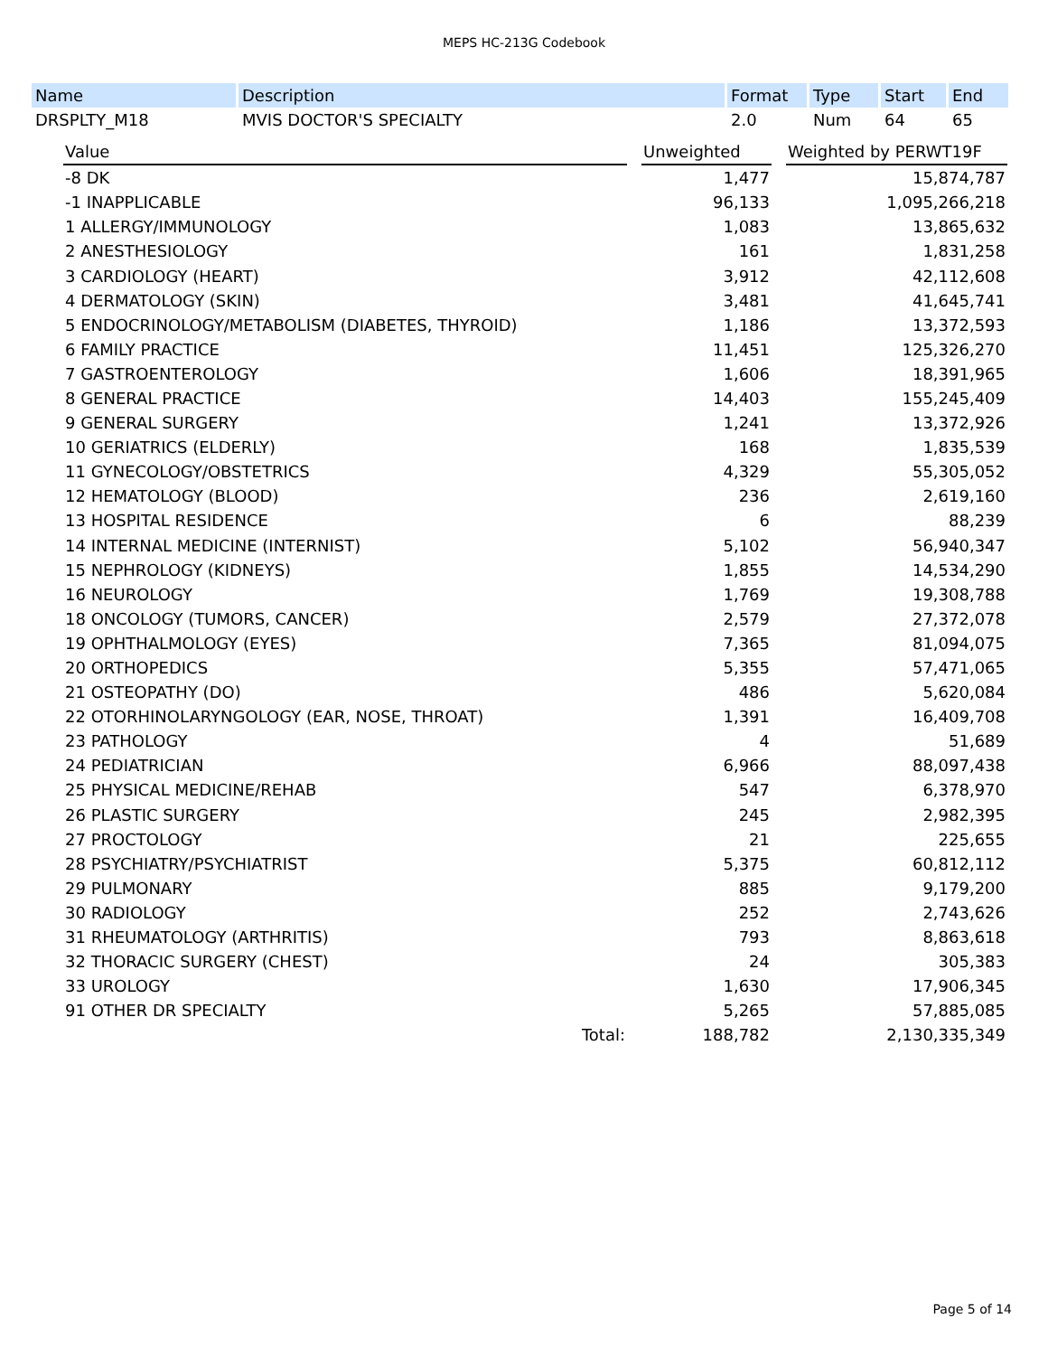MEPS HC-213G Codebook
| Name | Description | Format | Type | Start | End |
| --- | --- | --- | --- | --- | --- |
| DRSPLTY_M18 | MVIS DOCTOR'S SPECIALTY | 2.0 | Num | 64 | 65 |
| Value | | Unweighted | | Weighted by PERWT19F |
| -8 DK | | 1,477 | | 15,874,787 |
| -1 INAPPLICABLE | | 96,133 | | 1,095,266,218 |
| 1 ALLERGY/IMMUNOLOGY | | 1,083 | | 13,865,632 |
| 2 ANESTHESIOLOGY | | 161 | | 1,831,258 |
| 3 CARDIOLOGY (HEART) | | 3,912 | | 42,112,608 |
| 4 DERMATOLOGY (SKIN) | | 3,481 | | 41,645,741 |
| 5 ENDOCRINOLOGY/METABOLISM (DIABETES, THYROID) | | 1,186 | | 13,372,593 |
| 6 FAMILY PRACTICE | | 11,451 | | 125,326,270 |
| 7 GASTROENTEROLOGY | | 1,606 | | 18,391,965 |
| 8 GENERAL PRACTICE | | 14,403 | | 155,245,409 |
| 9 GENERAL SURGERY | | 1,241 | | 13,372,926 |
| 10 GERIATRICS (ELDERLY) | | 168 | | 1,835,539 |
| 11 GYNECOLOGY/OBSTETRICS | | 4,329 | | 55,305,052 |
| 12 HEMATOLOGY (BLOOD) | | 236 | | 2,619,160 |
| 13 HOSPITAL RESIDENCE | | 6 | | 88,239 |
| 14 INTERNAL MEDICINE (INTERNIST) | | 5,102 | | 56,940,347 |
| 15 NEPHROLOGY (KIDNEYS) | | 1,855 | | 14,534,290 |
| 16 NEUROLOGY | | 1,769 | | 19,308,788 |
| 18 ONCOLOGY (TUMORS, CANCER) | | 2,579 | | 27,372,078 |
| 19 OPHTHALMOLOGY (EYES) | | 7,365 | | 81,094,075 |
| 20 ORTHOPEDICS | | 5,355 | | 57,471,065 |
| 21 OSTEOPATHY (DO) | | 486 | | 5,620,084 |
| 22 OTORHINOLARYNGOLOGY (EAR, NOSE, THROAT) | | 1,391 | | 16,409,708 |
| 23 PATHOLOGY | | 4 | | 51,689 |
| 24 PEDIATRICIAN | | 6,966 | | 88,097,438 |
| 25 PHYSICAL MEDICINE/REHAB | | 547 | | 6,378,970 |
| 26 PLASTIC SURGERY | | 245 | | 2,982,395 |
| 27 PROCTOLOGY | | 21 | | 225,655 |
| 28 PSYCHIATRY/PSYCHIATRIST | | 5,375 | | 60,812,112 |
| 29 PULMONARY | | 885 | | 9,179,200 |
| 30 RADIOLOGY | | 252 | | 2,743,626 |
| 31 RHEUMATOLOGY (ARTHRITIS) | | 793 | | 8,863,618 |
| 32 THORACIC SURGERY (CHEST) | | 24 | | 305,383 |
| 33 UROLOGY | | 1,630 | | 17,906,345 |
| 91 OTHER DR SPECIALTY | | 5,265 | | 57,885,085 |
| Total: | | 188,782 | | 2,130,335,349 |
Page 5 of 14